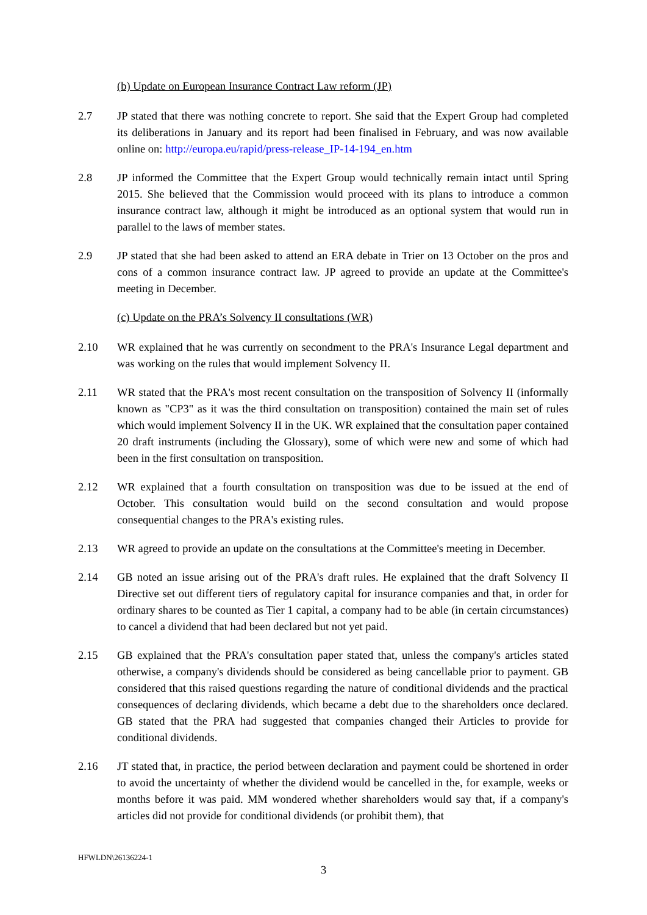(b) Update on European Insurance Contract Law reform (JP)
2.7 JP stated that there was nothing concrete to report. She said that the Expert Group had completed its deliberations in January and its report had been finalised in February, and was now available online on: http://europa.eu/rapid/press-release_IP-14-194_en.htm
2.8 JP informed the Committee that the Expert Group would technically remain intact until Spring 2015. She believed that the Commission would proceed with its plans to introduce a common insurance contract law, although it might be introduced as an optional system that would run in parallel to the laws of member states.
2.9 JP stated that she had been asked to attend an ERA debate in Trier on 13 October on the pros and cons of a common insurance contract law. JP agreed to provide an update at the Committee's meeting in December.
(c) Update on the PRA’s Solvency II consultations (WR)
2.10 WR explained that he was currently on secondment to the PRA's Insurance Legal department and was working on the rules that would implement Solvency II.
2.11 WR stated that the PRA's most recent consultation on the transposition of Solvency II (informally known as "CP3" as it was the third consultation on transposition) contained the main set of rules which would implement Solvency II in the UK. WR explained that the consultation paper contained 20 draft instruments (including the Glossary), some of which were new and some of which had been in the first consultation on transposition.
2.12 WR explained that a fourth consultation on transposition was due to be issued at the end of October. This consultation would build on the second consultation and would propose consequential changes to the PRA's existing rules.
2.13 WR agreed to provide an update on the consultations at the Committee's meeting in December.
2.14 GB noted an issue arising out of the PRA's draft rules. He explained that the draft Solvency II Directive set out different tiers of regulatory capital for insurance companies and that, in order for ordinary shares to be counted as Tier 1 capital, a company had to be able (in certain circumstances) to cancel a dividend that had been declared but not yet paid.
2.15 GB explained that the PRA's consultation paper stated that, unless the company's articles stated otherwise, a company's dividends should be considered as being cancellable prior to payment. GB considered that this raised questions regarding the nature of conditional dividends and the practical consequences of declaring dividends, which became a debt due to the shareholders once declared. GB stated that the PRA had suggested that companies changed their Articles to provide for conditional dividends.
2.16 JT stated that, in practice, the period between declaration and payment could be shortened in order to avoid the uncertainty of whether the dividend would be cancelled in the, for example, weeks or months before it was paid. MM wondered whether shareholders would say that, if a company's articles did not provide for conditional dividends (or prohibit them), that
HFWLDN\26136224-1
3